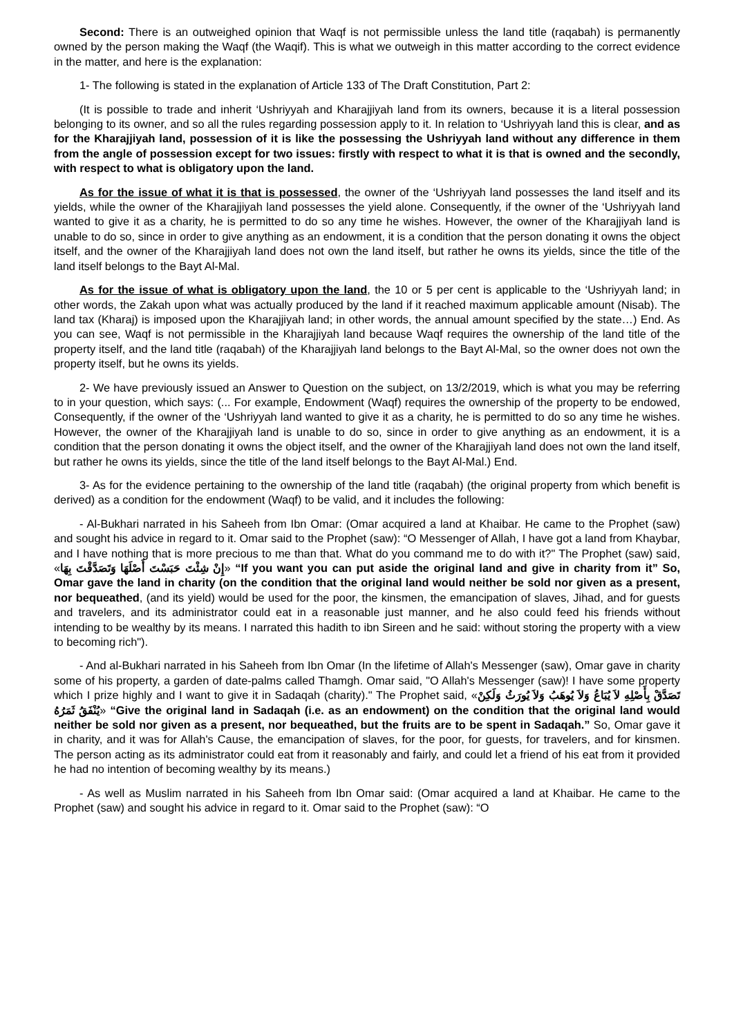Second: There is an outweighed opinion that Waqf is not permissible unless the land title (raqabah) is permanently owned by the person making the Waqf (the Waqif). This is what we outweigh in this matter according to the correct evidence in the matter, and here is the explanation:
1- The following is stated in the explanation of Article 133 of The Draft Constitution, Part 2:
(It is possible to trade and inherit ‘Ushriyyah and Kharajjiyah land from its owners, because it is a literal possession belonging to its owner, and so all the rules regarding possession apply to it. In relation to ‘Ushriyyah land this is clear, and as for the Kharajjiyah land, possession of it is like the possessing the Ushriyyah land without any difference in them from the angle of possession except for two issues: firstly with respect to what it is that is owned and the secondly, with respect to what is obligatory upon the land.
As for the issue of what it is that is possessed, the owner of the ‘Ushriyyah land possesses the land itself and its yields, while the owner of the Kharajjiyah land possesses the yield alone. Consequently, if the owner of the ‘Ushriyyah land wanted to give it as a charity, he is permitted to do so any time he wishes. However, the owner of the Kharajjiyah land is unable to do so, since in order to give anything as an endowment, it is a condition that the person donating it owns the object itself, and the owner of the Kharajjiyah land does not own the land itself, but rather he owns its yields, since the title of the land itself belongs to the Bayt Al-Mal.
As for the issue of what is obligatory upon the land, the 10 or 5 per cent is applicable to the ‘Ushriyyah land; in other words, the Zakah upon what was actually produced by the land if it reached maximum applicable amount (Nisab). The land tax (Kharaj) is imposed upon the Kharajjiyah land; in other words, the annual amount specified by the state…) End. As you can see, Waqf is not permissible in the Kharajjiyah land because Waqf requires the ownership of the land title of the property itself, and the land title (raqabah) of the Kharajjiyah land belongs to the Bayt Al-Mal, so the owner does not own the property itself, but he owns its yields.
2- We have previously issued an Answer to Question on the subject, on 13/2/2019, which is what you may be referring to in your question, which says: (... For example, Endowment (Waqf) requires the ownership of the property to be endowed, Consequently, if the owner of the ‘Ushriyyah land wanted to give it as a charity, he is permitted to do so any time he wishes. However, the owner of the Kharajjiyah land is unable to do so, since in order to give anything as an endowment, it is a condition that the person donating it owns the object itself, and the owner of the Kharajjiyah land does not own the land itself, but rather he owns its yields, since the title of the land itself belongs to the Bayt Al-Mal.) End.
3- As for the evidence pertaining to the ownership of the land title (raqabah) (the original property from which benefit is derived) as a condition for the endowment (Waqf) to be valid, and it includes the following:
- Al-Bukhari narrated in his Saheeh from Ibn Omar: (Omar acquired a land at Khaibar. He came to the Prophet (saw) and sought his advice in regard to it. Omar said to the Prophet (saw): “O Messenger of Allah, I have got a land from Khaybar, and I have nothing that is more precious to me than that. What do you command me to do with it?" The Prophet (saw) said, «إِنْ شِئْتَ حَبَسْتَ أَصْلَهَا وَتَصَدَّقْتَ بِهَا» “If you want you can put aside the original land and give in charity from it” So, Omar gave the land in charity (on the condition that the original land would neither be sold nor given as a present, nor bequeathed, (and its yield) would be used for the poor, the kinsmen, the emancipation of slaves, Jihad, and for guests and travelers, and its administrator could eat in a reasonable just manner, and he also could feed his friends without intending to be wealthy by its means. I narrated this hadith to ibn Sireen and he said: without storing the property with a view to becoming rich").
- And al-Bukhari narrated in his Saheeh from Ibn Omar (In the lifetime of Allah's Messenger (saw), Omar gave in charity some of his property, a garden of date-palms called Thamgh. Omar said, "O Allah's Messenger (saw)! I have some property which I prize highly and I want to give it in Sadaqah (charity)." The Prophet said, «تَصَدَّقْ بِأَصْلِهِ لاَ يُبَاعُ وَلاَ يُوهَبُ وَلاَ يُورَثُ وَلَكِنْ يُنْفَقُ ثَمَرُهُ» “Give the original land in Sadaqah (i.e. as an endowment) on the condition that the original land would neither be sold nor given as a present, nor bequeathed, but the fruits are to be spent in Sadaqah.” So, Omar gave it in charity, and it was for Allah's Cause, the emancipation of slaves, for the poor, for guests, for travelers, and for kinsmen. The person acting as its administrator could eat from it reasonably and fairly, and could let a friend of his eat from it provided he had no intention of becoming wealthy by its means.)
- As well as Muslim narrated in his Saheeh from Ibn Omar said: (Omar acquired a land at Khaibar. He came to the Prophet (saw) and sought his advice in regard to it. Omar said to the Prophet (saw): “O